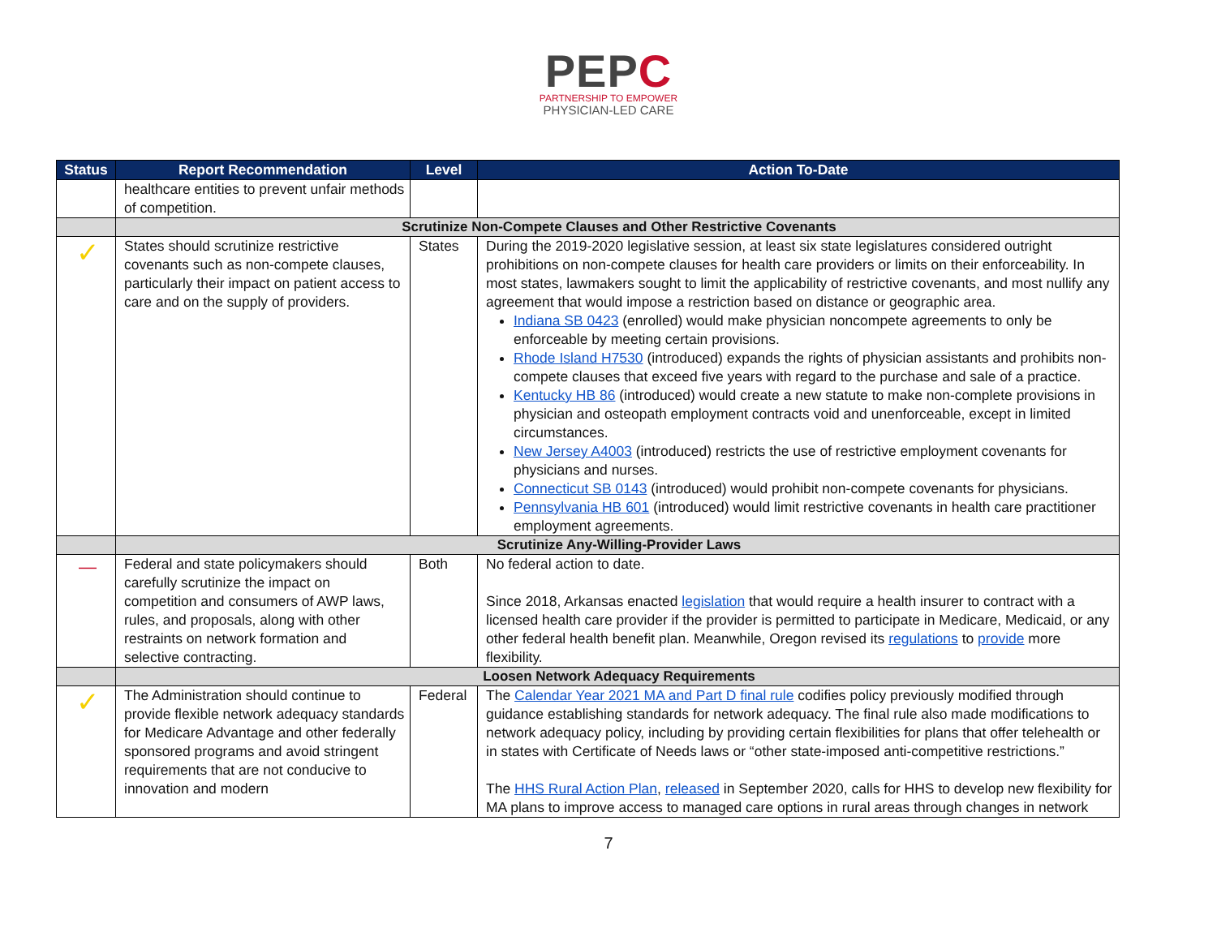PEPC
PARTNERSHIP TO EMPOWER
PHYSICIAN-LED CARE
| Status | Report Recommendation | Level | Action To-Date |
| --- | --- | --- | --- |
| | healthcare entities to prevent unfair methods of competition. | | |
| | Scrutinize Non-Compete Clauses and Other Restrictive Covenants | | |
| ✓ | States should scrutinize restrictive covenants such as non-compete clauses, particularly their impact on patient access to care and on the supply of providers. | States | During the 2019-2020 legislative session, at least six state legislatures considered outright prohibitions on non-compete clauses for health care providers or limits on their enforceability. In most states, lawmakers sought to limit the applicability of restrictive covenants, and most nullify any agreement that would impose a restriction based on distance or geographic area. Indiana SB 0423 (enrolled) would make physician noncompete agreements to only be enforceable by meeting certain provisions. Rhode Island H7530 (introduced) expands the rights of physician assistants and prohibits non-compete clauses that exceed five years with regard to the purchase and sale of a practice. Kentucky HB 86 (introduced) would create a new statute to make non-complete provisions in physician and osteopath employment contracts void and unenforceable, except in limited circumstances. New Jersey A4003 (introduced) restricts the use of restrictive employment covenants for physicians and nurses. Connecticut SB 0143 (introduced) would prohibit non-compete covenants for physicians. Pennsylvania HB 601 (introduced) would limit restrictive covenants in health care practitioner employment agreements. |
| | Scrutinize Any-Willing-Provider Laws | | |
| — | Federal and state policymakers should carefully scrutinize the impact on competition and consumers of AWP laws, rules, and proposals, along with other restraints on network formation and selective contracting. | Both | No federal action to date. Since 2018, Arkansas enacted legislation that would require a health insurer to contract with a licensed health care provider if the provider is permitted to participate in Medicare, Medicaid, or any other federal health benefit plan. Meanwhile, Oregon revised its regulations to provide more flexibility. |
| | Loosen Network Adequacy Requirements | | |
| ✓ | The Administration should continue to provide flexible network adequacy standards for Medicare Advantage and other federally sponsored programs and avoid stringent requirements that are not conducive to innovation and modern | Federal | The Calendar Year 2021 MA and Part D final rule codifies policy previously modified through guidance establishing standards for network adequacy. The final rule also made modifications to network adequacy policy, including by providing certain flexibilities for plans that offer telehealth or in states with Certificate of Needs laws or “other state-imposed anti-competitive restrictions.” The HHS Rural Action Plan , released in September 2020, calls for HHS to develop new flexibility for MA plans to improve access to managed care options in rural areas through changes in network |
7